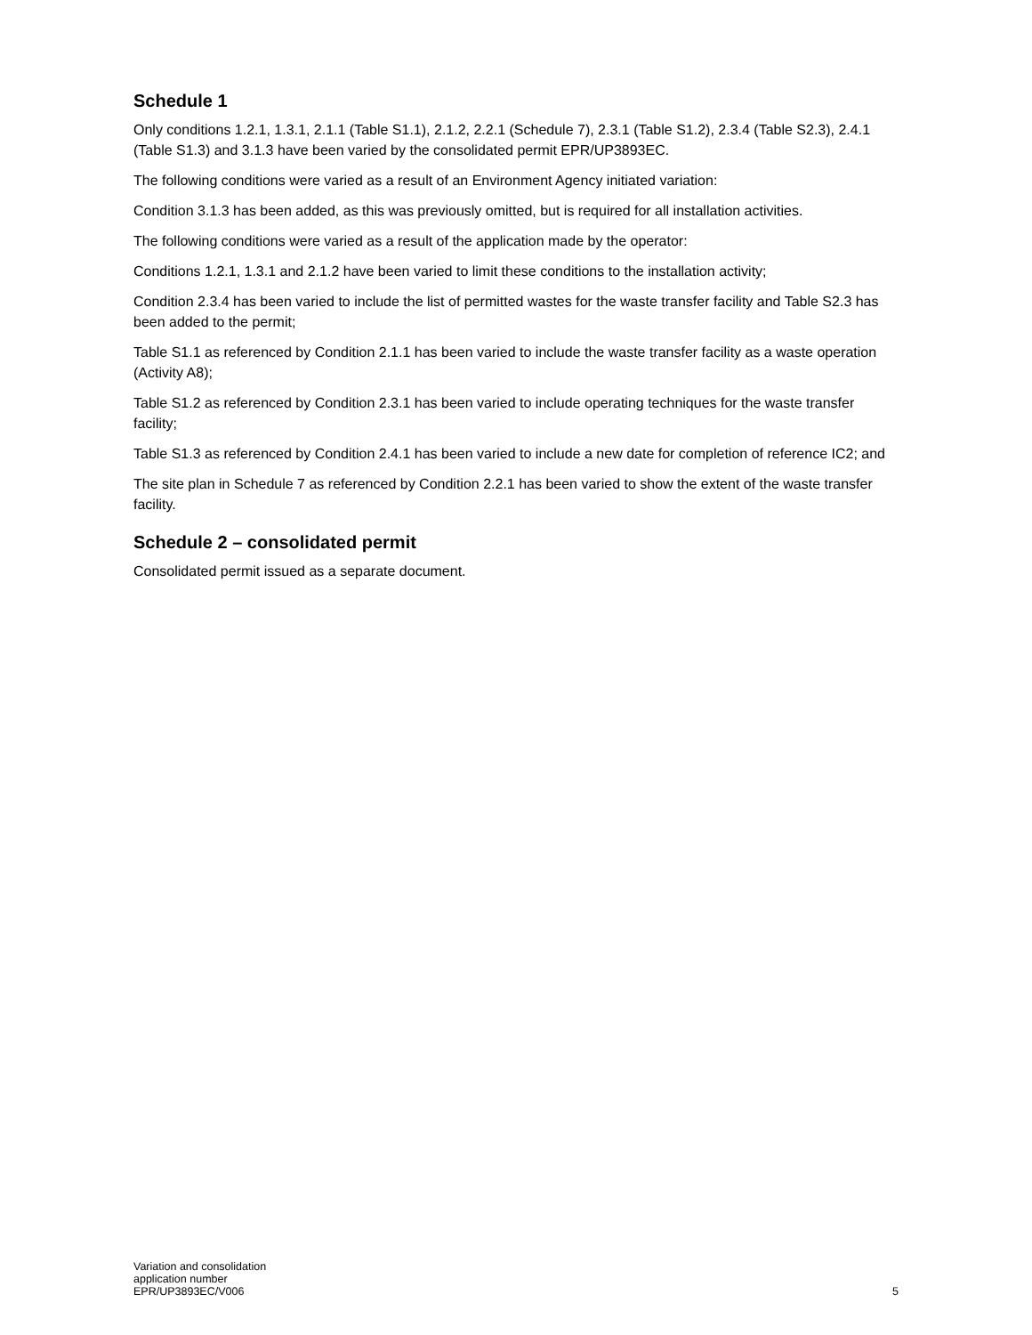Schedule 1
Only conditions 1.2.1, 1.3.1, 2.1.1 (Table S1.1), 2.1.2, 2.2.1 (Schedule 7), 2.3.1 (Table S1.2), 2.3.4 (Table S2.3), 2.4.1 (Table S1.3) and 3.1.3 have been varied by the consolidated permit EPR/UP3893EC.
The following conditions were varied as a result of an Environment Agency initiated variation:
Condition 3.1.3 has been added, as this was previously omitted, but is required for all installation activities.
The following conditions were varied as a result of the application made by the operator:
Conditions 1.2.1, 1.3.1 and 2.1.2 have been varied to limit these conditions to the installation activity;
Condition 2.3.4 has been varied to include the list of permitted wastes for the waste transfer facility and Table S2.3 has been added to the permit;
Table S1.1 as referenced by Condition 2.1.1 has been varied to include the waste transfer facility as a waste operation (Activity A8);
Table S1.2 as referenced by Condition 2.3.1 has been varied to include operating techniques for the waste transfer facility;
Table S1.3 as referenced by Condition 2.4.1 has been varied to include a new date for completion of reference IC2; and
The site plan in Schedule 7 as referenced by Condition 2.2.1 has been varied to show the extent of the waste transfer facility.
Schedule 2 – consolidated permit
Consolidated permit issued as a separate document.
Variation and consolidation
application number
EPR/UP3893EC/V006
5